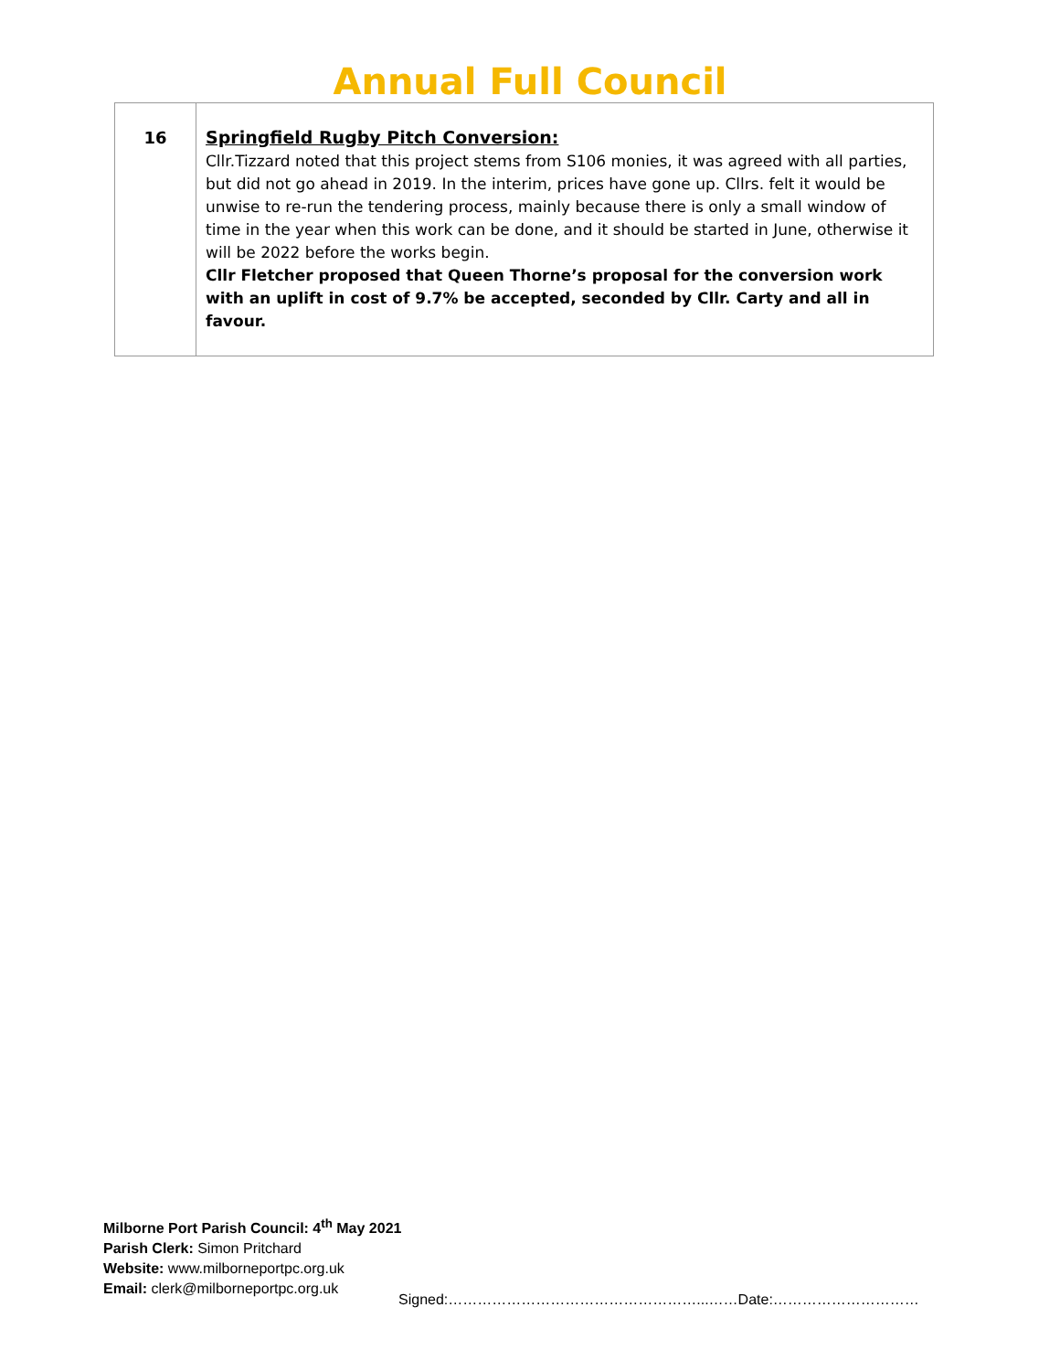Annual Full Council
| 16 | Springfield Rugby Pitch Conversion: Cllr.Tizzard noted that this project stems from S106 monies, it was agreed with all parties, but did not go ahead in 2019. In the interim, prices have gone up. Cllrs. felt it would be unwise to re-run the tendering process, mainly because there is only a small window of time in the year when this work can be done, and it should be started in June, otherwise it will be 2022 before the works begin. Cllr Fletcher proposed that Queen Thorne’s proposal for the conversion work with an uplift in cost of 9.7% be accepted, seconded by Cllr. Carty and all in favour. |
Milborne Port Parish Council: 4<sup>th</sup> May 2021
Parish Clerk: Simon Pritchard
Website: www.milborneportpc.org.uk
Email: clerk@milborneportpc.org.uk
Signed:……………………………………………...……Date:…………………………